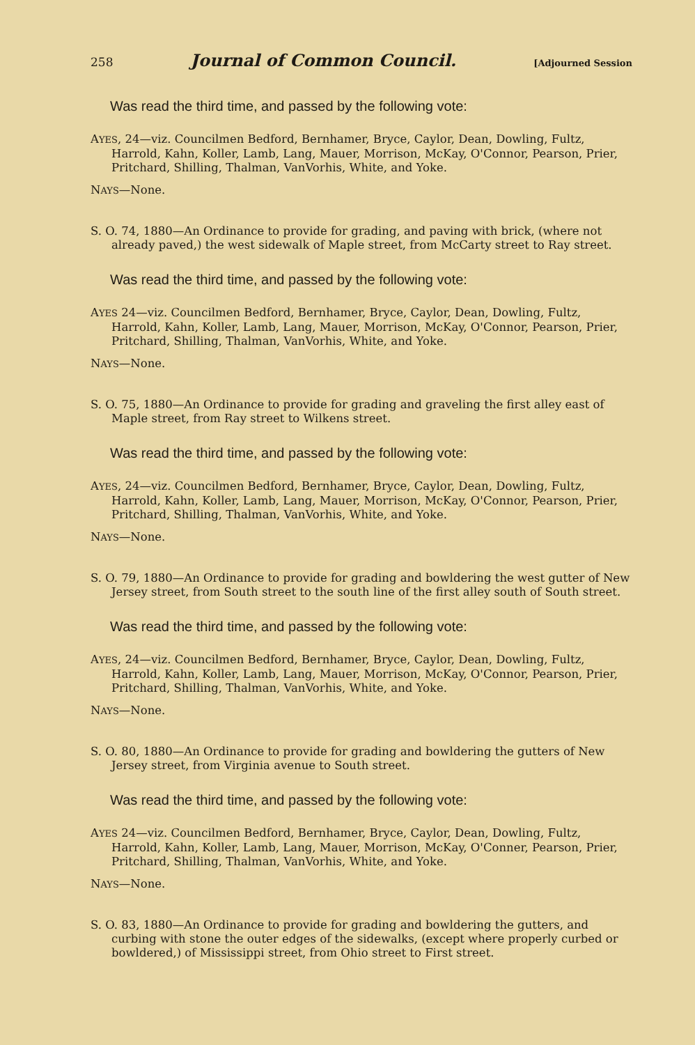258 Journal of Common Council. [Adjourned Session
Was read the third time, and passed by the following vote:
AYES, 24—viz. Councilmen Bedford, Bernhamer, Bryce, Caylor, Dean, Dowling, Fultz, Harrold, Kahn, Koller, Lamb, Lang, Mauer, Morrison, McKay, O'Connor, Pearson, Prier, Pritchard, Shilling, Thalman, VanVorhis, White, and Yoke.
NAYS—None.
S. O. 74, 1880—An Ordinance to provide for grading, and paving with brick, (where not already paved,) the west sidewalk of Maple street, from McCarty street to Ray street.
Was read the third time, and passed by the following vote:
AYES 24—viz. Councilmen Bedford, Bernhamer, Bryce, Caylor, Dean, Dowling, Fultz, Harrold, Kahn, Koller, Lamb, Lang, Mauer, Morrison, McKay, O'Connor, Pearson, Prier, Pritchard, Shilling, Thalman, VanVorhis, White, and Yoke.
NAYS—None.
S. O. 75, 1880—An Ordinance to provide for grading and graveling the first alley east of Maple street, from Ray street to Wilkens street.
Was read the third time, and passed by the following vote:
AYES, 24—viz. Councilmen Bedford, Bernhamer, Bryce, Caylor, Dean, Dowling, Fultz, Harrold, Kahn, Koller, Lamb, Lang, Mauer, Morrison, McKay, O'Connor, Pearson, Prier, Pritchard, Shilling, Thalman, VanVorhis, White, and Yoke.
NAYS—None.
S. O. 79, 1880—An Ordinance to provide for grading and bowldering the west gutter of New Jersey street, from South street to the south line of the first alley south of South street.
Was read the third time, and passed by the following vote:
AYES, 24—viz. Councilmen Bedford, Bernhamer, Bryce, Caylor, Dean, Dowling, Fultz, Harrold, Kahn, Koller, Lamb, Lang, Mauer, Morrison, McKay, O'Connor, Pearson, Prier, Pritchard, Shilling, Thalman, VanVorhis, White, and Yoke.
NAYS—None.
S. O. 80, 1880—An Ordinance to provide for grading and bowldering the gutters of New Jersey street, from Virginia avenue to South street.
Was read the third time, and passed by the following vote:
AYES 24—viz. Councilmen Bedford, Bernhamer, Bryce, Caylor, Dean, Dowling, Fultz, Harrold, Kahn, Koller, Lamb, Lang, Mauer, Morrison, McKay, O'Conner, Pearson, Prier, Pritchard, Shilling, Thalman, VanVorhis, White, and Yoke.
NAYS—None.
S. O. 83, 1880—An Ordinance to provide for grading and bowldering the gutters, and curbing with stone the outer edges of the sidewalks, (except where properly curbed or bowldered,) of Mississippi street, from Ohio street to First street.